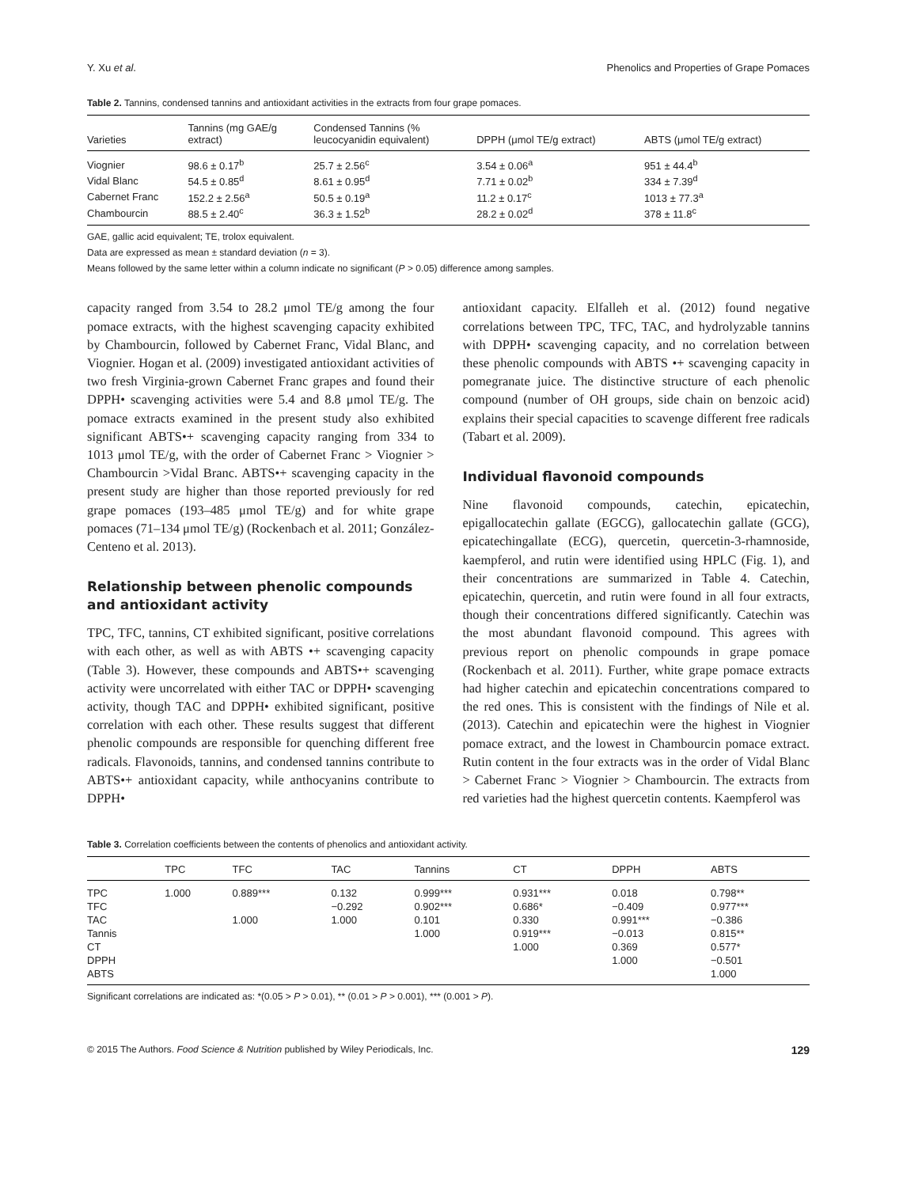Y. Xu et al. Phenolics and Properties of Grape Pomaces
Table 2. Tannins, condensed tannins and antioxidant activities in the extracts from four grape pomaces.
| Varieties | Tannins (mg GAE/g extract) | Condensed Tannins (% leucocyanidin equivalent) | DPPH (μmol TE/g extract) | ABTS (μmol TE/g extract) |
| --- | --- | --- | --- | --- |
| Viognier | 98.6 ± 0.17<sup>b</sup> | 25.7 ± 2.56<sup>c</sup> | 3.54 ± 0.06<sup>a</sup> | 951 ± 44.4<sup>b</sup> |
| Vidal Blanc | 54.5 ± 0.85<sup>d</sup> | 8.61 ± 0.95<sup>d</sup> | 7.71 ± 0.02<sup>b</sup> | 334 ± 7.39<sup>d</sup> |
| Cabernet Franc | 152.2 ± 2.56<sup>a</sup> | 50.5 ± 0.19<sup>a</sup> | 11.2 ± 0.17<sup>c</sup> | 1013 ± 77.3<sup>a</sup> |
| Chambourcin | 88.5 ± 2.40<sup>c</sup> | 36.3 ± 1.52<sup>b</sup> | 28.2 ± 0.02<sup>d</sup> | 378 ± 11.8<sup>c</sup> |
GAE, gallic acid equivalent; TE, trolox equivalent.
Data are expressed as mean ± standard deviation (n = 3).
Means followed by the same letter within a column indicate no significant (P > 0.05) difference among samples.
capacity ranged from 3.54 to 28.2 μmol TE/g among the four pomace extracts, with the highest scavenging capacity exhibited by Chambourcin, followed by Cabernet Franc, Vidal Blanc, and Viognier. Hogan et al. (2009) investigated antioxidant activities of two fresh Virginia-grown Cabernet Franc grapes and found their DPPH• scavenging activities were 5.4 and 8.8 μmol TE/g. The pomace extracts examined in the present study also exhibited significant ABTS•+ scavenging capacity ranging from 334 to 1013 μmol TE/g, with the order of Cabernet Franc > Viognier > Chambourcin >Vidal Branc. ABTS•+ scavenging capacity in the present study are higher than those reported previously for red grape pomaces (193–485 μmol TE/g) and for white grape pomaces (71–134 μmol TE/g) (Rockenbach et al. 2011; González-Centeno et al. 2013).
Relationship between phenolic compounds and antioxidant activity
TPC, TFC, tannins, CT exhibited significant, positive correlations with each other, as well as with ABTS •+ scavenging capacity (Table 3). However, these compounds and ABTS•+ scavenging activity were uncorrelated with either TAC or DPPH• scavenging activity, though TAC and DPPH• exhibited significant, positive correlation with each other. These results suggest that different phenolic compounds are responsible for quenching different free radicals. Flavonoids, tannins, and condensed tannins contribute to ABTS•+ antioxidant capacity, while anthocyanins contribute to DPPH•
antioxidant capacity. Elfalleh et al. (2012) found negative correlations between TPC, TFC, TAC, and hydrolyzable tannins with DPPH• scavenging capacity, and no correlation between these phenolic compounds with ABTS •+ scavenging capacity in pomegranate juice. The distinctive structure of each phenolic compound (number of OH groups, side chain on benzoic acid) explains their special capacities to scavenge different free radicals (Tabart et al. 2009).
Individual flavonoid compounds
Nine flavonoid compounds, catechin, epicatechin, epigallocatechin gallate (EGCG), gallocatechin gallate (GCG), epicatechingallate (ECG), quercetin, quercetin-3-rhamnoside, kaempferol, and rutin were identified using HPLC (Fig. 1), and their concentrations are summarized in Table 4. Catechin, epicatechin, quercetin, and rutin were found in all four extracts, though their concentrations differed significantly. Catechin was the most abundant flavonoid compound. This agrees with previous report on phenolic compounds in grape pomace (Rockenbach et al. 2011). Further, white grape pomace extracts had higher catechin and epicatechin concentrations compared to the red ones. This is consistent with the findings of Nile et al. (2013). Catechin and epicatechin were the highest in Viognier pomace extract, and the lowest in Chambourcin pomace extract. Rutin content in the four extracts was in the order of Vidal Blanc > Cabernet Franc > Viognier > Chambourcin. The extracts from red varieties had the highest quercetin contents. Kaempferol was
Table 3. Correlation coefficients between the contents of phenolics and antioxidant activity.
| | TPC | TFC | TAC | Tannins | CT | DPPH | ABTS |
| --- | --- | --- | --- | --- | --- | --- | --- |
| TPC | 1.000 | 0.889*** | 0.132 | 0.999*** | 0.931*** | 0.018 | 0.798** |
| TFC | | | −0.292 | 0.902*** | 0.686* | −0.409 | 0.977*** |
| TAC | | 1.000 | 1.000 | 0.101 | 0.330 | 0.991*** | −0.386 |
| Tannis | | | | 1.000 | 0.919*** | −0.013 | 0.815** |
| CT | | | | | 1.000 | 0.369 | 0.577* |
| DPPH | | | | | | 1.000 | −0.501 |
| ABTS | | | | | | | 1.000 |
Significant correlations are indicated as: *(0.05 > P > 0.01), ** (0.01 > P > 0.001), *** (0.001 > P).
© 2015 The Authors. Food Science & Nutrition published by Wiley Periodicals, Inc. 129